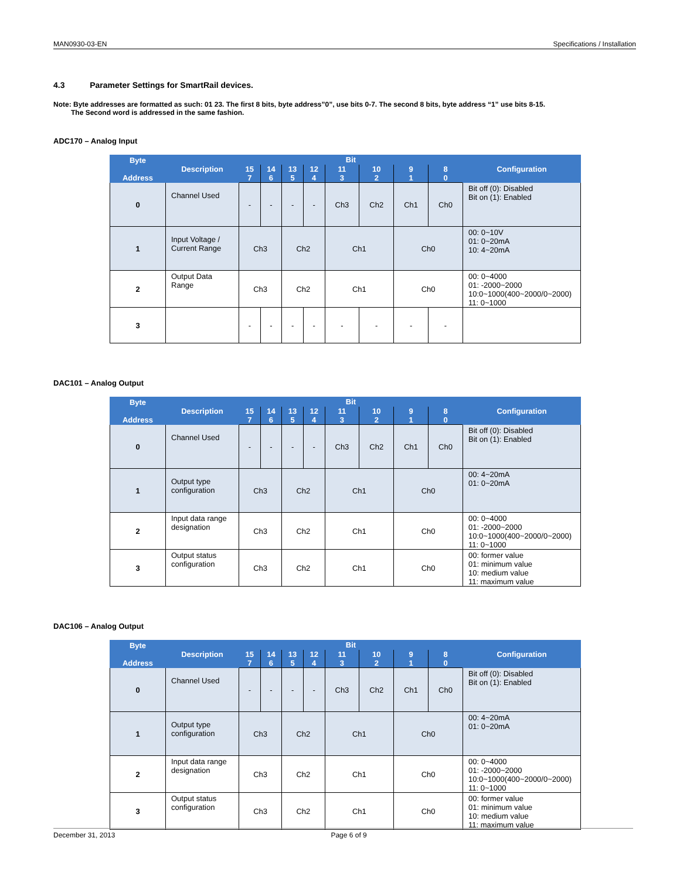MAN0930-03-EN Specifications / Installation
4.3 Parameter Settings for SmartRail devices.
Note: Byte addresses are formatted as such: 01 23. The first 8 bits, byte address”0”, use bits 0-7. The second 8 bits, byte address “1” use bits 8-15.
The Second word is addressed in the same fashion.
ADC170 – Analog Input
| Byte Address | Description | Bit | | | | | | | | Configuration |
| --- | --- | --- | --- | --- | --- | --- | --- | --- | --- | --- |
| | | 15 7 | 14 6 | 13 5 | 12 4 | 11 3 | 10 2 | 9 1 | 8 0 | |
| 0 | Channel Used | - | - | - | - | Ch3 | Ch2 | Ch1 | Ch0 | Bit off (0): Disabled Bit on (1): Enabled |
| 1 | Input Voltage / Current Range | Ch3 | | Ch2 | | Ch1 | | Ch0 | | 00: 0~10V 01: 0~20mA 10: 4~20mA |
| 2 | Output Data Range | Ch3 | | Ch2 | | Ch1 | | Ch0 | | 00: 0~4000 01: -2000~2000 10:0~1000(400~2000/0~2000) 11: 0~1000 |
| 3 | | - | - | - | - | - | - | - | - | |
DAC101 – Analog Output
| Byte Address | Description | Bit | | | | | | | | Configuration |
| --- | --- | --- | --- | --- | --- | --- | --- | --- | --- | --- |
| | | 15 7 | 14 6 | 13 5 | 12 4 | 11 3 | 10 2 | 9 1 | 8 0 | |
| 0 | Channel Used | - | - | - | - | Ch3 | Ch2 | Ch1 | Ch0 | Bit off (0): Disabled Bit on (1): Enabled |
| 1 | Output type configuration | Ch3 | | Ch2 | | Ch1 | | Ch0 | | 00: 4~20mA 01: 0~20mA |
| 2 | Input data range designation | Ch3 | | Ch2 | | Ch1 | | Ch0 | | 00: 0~4000 01: -2000~2000 10:0~1000(400~2000/0~2000) 11: 0~1000 |
| 3 | Output status configuration | Ch3 | | Ch2 | | Ch1 | | Ch0 | | 00: former value 01: minimum value 10: medium value 11: maximum value |
DAC106 – Analog Output
| Byte Address | Description | Bit | | | | | | | | Configuration |
| --- | --- | --- | --- | --- | --- | --- | --- | --- | --- | --- |
| | | 15 7 | 14 6 | 13 5 | 12 4 | 11 3 | 10 2 | 9 1 | 8 0 | |
| 0 | Channel Used | - | - | - | - | Ch3 | Ch2 | Ch1 | Ch0 | Bit off (0): Disabled Bit on (1): Enabled |
| 1 | Output type configuration | Ch3 | | Ch2 | | Ch1 | | Ch0 | | 00: 4~20mA 01: 0~20mA |
| 2 | Input data range designation | Ch3 | | Ch2 | | Ch1 | | Ch0 | | 00: 0~4000 01: -2000~2000 10:0~1000(400~2000/0~2000) 11: 0~1000 |
| 3 | Output status configuration | Ch3 | | Ch2 | | Ch1 | | Ch0 | | 00: former value 01: minimum value 10: medium value 11: maximum value |
December 31, 2013 Page 6 of 9